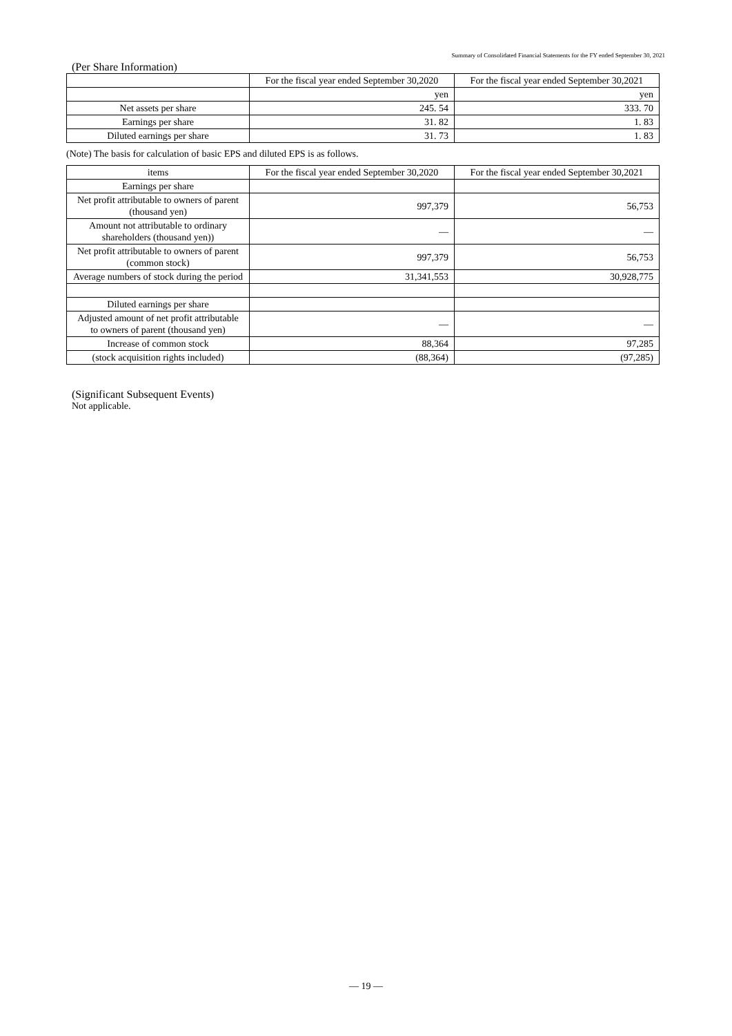Summary of Consolidated Financial Statements for the FY ended September 30, 2021
(Per Share Information)
| | For the fiscal year ended September 30,2020 | For the fiscal year ended September 30,2021 |
| --- | --- | --- |
| | yen | yen |
| Net assets per share | 245. 54 | 333. 70 |
| Earnings per share | 31. 82 | 1. 83 |
| Diluted earnings per share | 31. 73 | 1. 83 |
(Note) The basis for calculation of basic EPS and diluted EPS is as follows.
| items | For the fiscal year ended September 30,2020 | For the fiscal year ended September 30,2021 |
| --- | --- | --- |
| Earnings per share | | |
| Net profit attributable to owners of parent (thousand yen) | 997,379 | 56,753 |
| Amount not attributable to ordinary shareholders (thousand yen)) | — | — |
| Net profit attributable to owners of parent (common stock) | 997,379 | 56,753 |
| Average numbers of stock during the period | 31,341,553 | 30,928,775 |
| Diluted earnings per share | | |
| Adjusted amount of net profit attributable to owners of parent (thousand yen) | — | — |
| Increase of common stock | 88,364 | 97,285 |
| (stock acquisition rights included) | (88,364) | (97,285) |
(Significant Subsequent Events)
Not applicable.
— 19 —